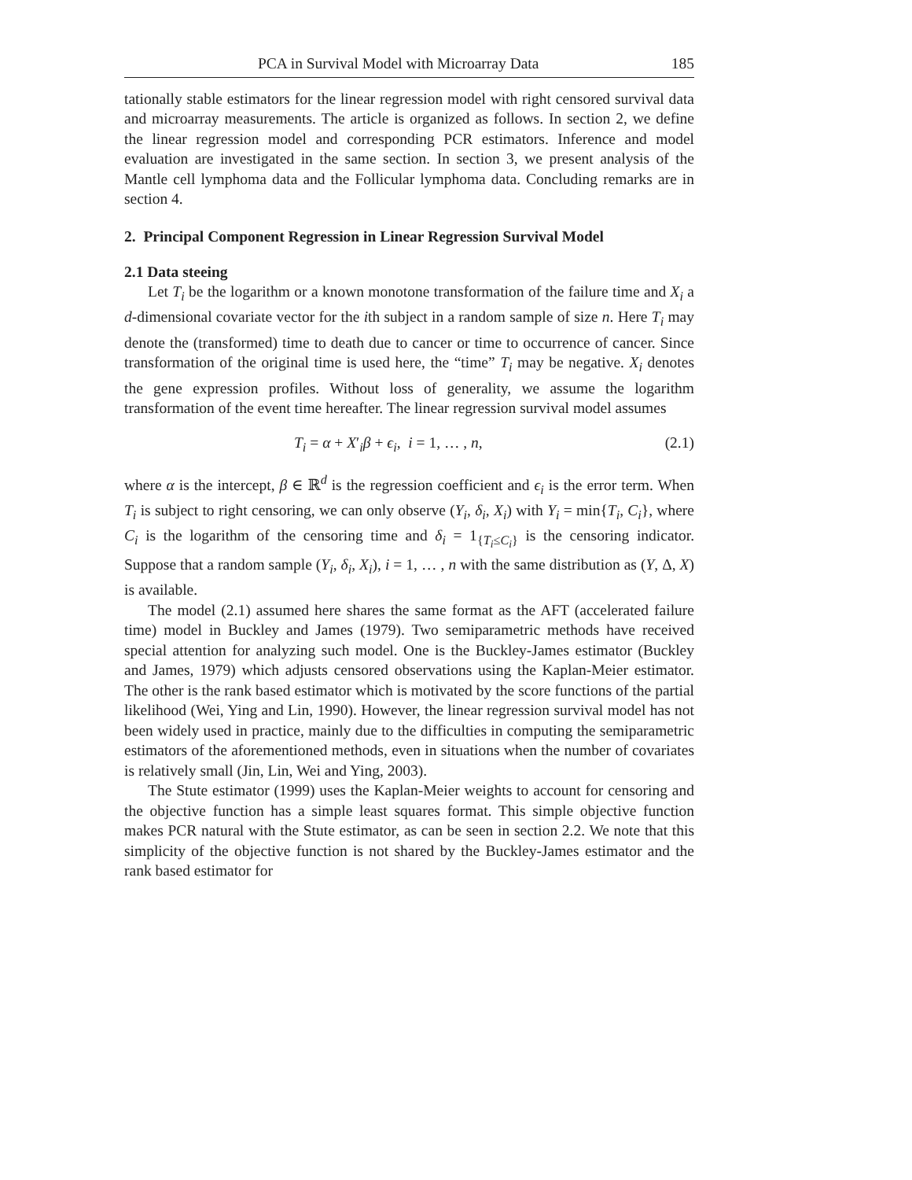PCA in Survival Model with Microarray Data 185
tationally stable estimators for the linear regression model with right censored survival data and microarray measurements. The article is organized as follows. In section 2, we define the linear regression model and corresponding PCR estimators. Inference and model evaluation are investigated in the same section. In section 3, we present analysis of the Mantle cell lymphoma data and the Follicular lymphoma data. Concluding remarks are in section 4.
2. Principal Component Regression in Linear Regression Survival Model
2.1 Data steeing
Let T<sub>i</sub> be the logarithm or a known monotone transformation of the failure time and X<sub>i</sub> a d-dimensional covariate vector for the ith subject in a random sample of size n. Here T<sub>i</sub> may denote the (transformed) time to death due to cancer or time to occurrence of cancer. Since transformation of the original time is used here, the “time” T<sub>i</sub> may be negative. X<sub>i</sub> denotes the gene expression profiles. Without loss of generality, we assume the logarithm transformation of the event time hereafter. The linear regression survival model assumes
T<sub>i</sub> = α + X′<sub>i</sub>β + ϵ<sub>i</sub>, i = 1, … , n, (2.1)
where α is the intercept, β ∈ ℝ<sup>d</sup> is the regression coefficient and ϵ<sub>i</sub> is the error term. When T<sub>i</sub> is subject to right censoring, we can only observe (Y<sub>i</sub>, δ<sub>i</sub>, X<sub>i</sub>) with Y<sub>i</sub> = min{T<sub>i</sub>, C<sub>i</sub>}, where C<sub>i</sub> is the logarithm of the censoring time and δ<sub>i</sub> = 1<sub>{T<sub>i</sub>≤C<sub>i</sub>}</sub> is the censoring indicator. Suppose that a random sample (Y<sub>i</sub>, δ<sub>i</sub>, X<sub>i</sub>), i = 1, … , n with the same distribution as (Y, Δ, X) is available.
The model (2.1) assumed here shares the same format as the AFT (accelerated failure time) model in Buckley and James (1979). Two semiparametric methods have received special attention for analyzing such model. One is the Buckley-James estimator (Buckley and James, 1979) which adjusts censored observations using the Kaplan-Meier estimator. The other is the rank based estimator which is motivated by the score functions of the partial likelihood (Wei, Ying and Lin, 1990). However, the linear regression survival model has not been widely used in practice, mainly due to the difficulties in computing the semiparametric estimators of the aforementioned methods, even in situations when the number of covariates is relatively small (Jin, Lin, Wei and Ying, 2003).
The Stute estimator (1999) uses the Kaplan-Meier weights to account for censoring and the objective function has a simple least squares format. This simple objective function makes PCR natural with the Stute estimator, as can be seen in section 2.2. We note that this simplicity of the objective function is not shared by the Buckley-James estimator and the rank based estimator for